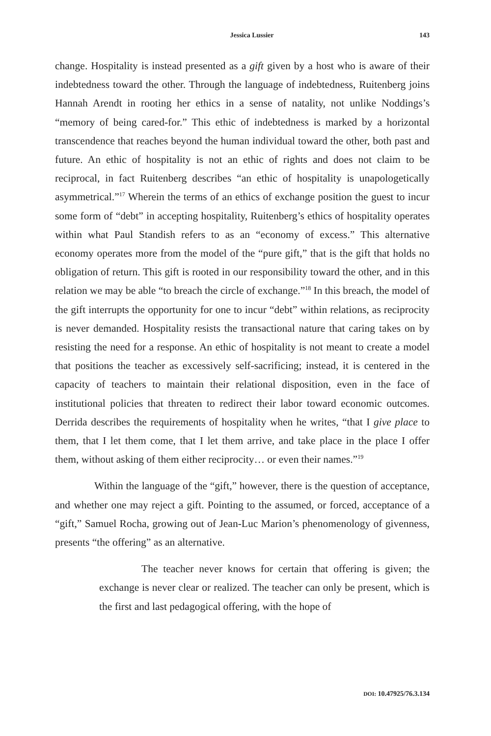Jessica Lussier 143
change. Hospitality is instead presented as a gift given by a host who is aware of their indebtedness toward the other. Through the language of indebtedness, Ruitenberg joins Hannah Arendt in rooting her ethics in a sense of natality, not unlike Noddings’s “memory of being cared-for.” This ethic of indebtedness is marked by a horizontal transcendence that reaches beyond the human individual toward the other, both past and future. An ethic of hospitality is not an ethic of rights and does not claim to be reciprocal, in fact Ruitenberg describes “an ethic of hospitality is unapologetically asymmetrical.”<sup>17</sup> Wherein the terms of an ethics of exchange position the guest to incur some form of “debt” in accepting hospitality, Ruitenberg’s ethics of hospitality operates within what Paul Standish refers to as an “economy of excess.” This alternative economy operates more from the model of the “pure gift,” that is the gift that holds no obligation of return. This gift is rooted in our responsibility toward the other, and in this relation we may be able “to breach the circle of exchange.”<sup>18</sup> In this breach, the model of the gift interrupts the opportunity for one to incur “debt” within relations, as reciprocity is never demanded. Hospitality resists the transactional nature that caring takes on by resisting the need for a response. An ethic of hospitality is not meant to create a model that positions the teacher as excessively self-sacrificing; instead, it is centered in the capacity of teachers to maintain their relational disposition, even in the face of institutional policies that threaten to redirect their labor toward economic outcomes. Derrida describes the requirements of hospitality when he writes, “that I give place to them, that I let them come, that I let them arrive, and take place in the place I offer them, without asking of them either reciprocity… or even their names.”<sup>19</sup>
Within the language of the “gift,” however, there is the question of acceptance, and whether one may reject a gift. Pointing to the assumed, or forced, acceptance of a “gift,” Samuel Rocha, growing out of Jean-Luc Marion’s phenomenology of givenness, presents “the offering” as an alternative.
The teacher never knows for certain that offering is given; the exchange is never clear or realized. The teacher can only be present, which is the first and last pedagogical offering, with the hope of
DOI: 10.47925/76.3.134